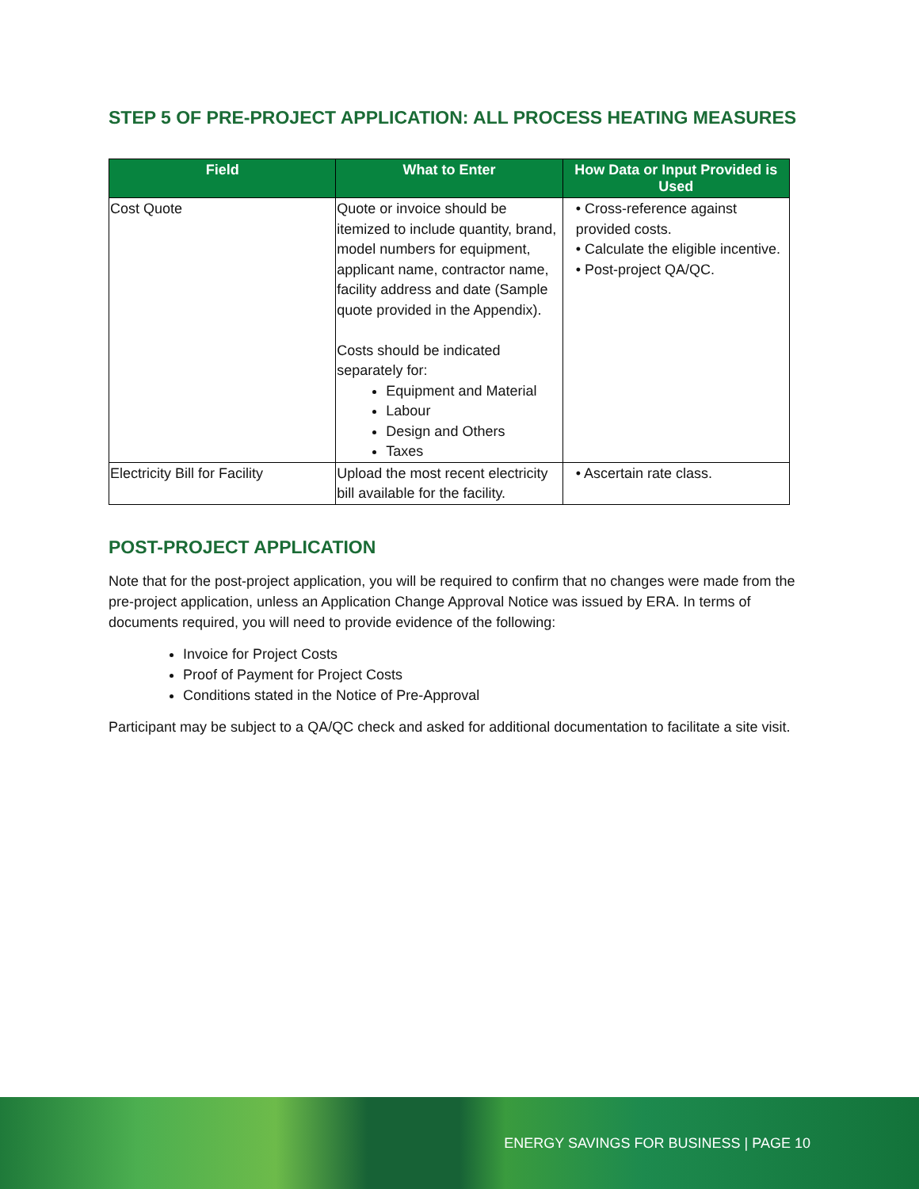STEP 5 OF PRE-PROJECT APPLICATION: ALL PROCESS HEATING MEASURES
| Field | What to Enter | How Data or Input Provided is Used |
| --- | --- | --- |
| Cost Quote | Quote or invoice should be itemized to include quantity, brand, model numbers for equipment, applicant name, contractor name, facility address and date (Sample quote provided in the Appendix). Costs should be indicated separately for: Equipment and Material Labour Design and Others Taxes | • Cross-reference against provided costs. • Calculate the eligible incentive. • Post-project QA/QC. |
| Electricity Bill for Facility | Upload the most recent electricity bill available for the facility. | • Ascertain rate class. |
POST-PROJECT APPLICATION
Note that for the post-project application, you will be required to confirm that no changes were made from the pre-project application, unless an Application Change Approval Notice was issued by ERA. In terms of documents required, you will need to provide evidence of the following:
Invoice for Project Costs
Proof of Payment for Project Costs
Conditions stated in the Notice of Pre-Approval
Participant may be subject to a QA/QC check and asked for additional documentation to facilitate a site visit.
ENERGY SAVINGS FOR BUSINESS | PAGE 10